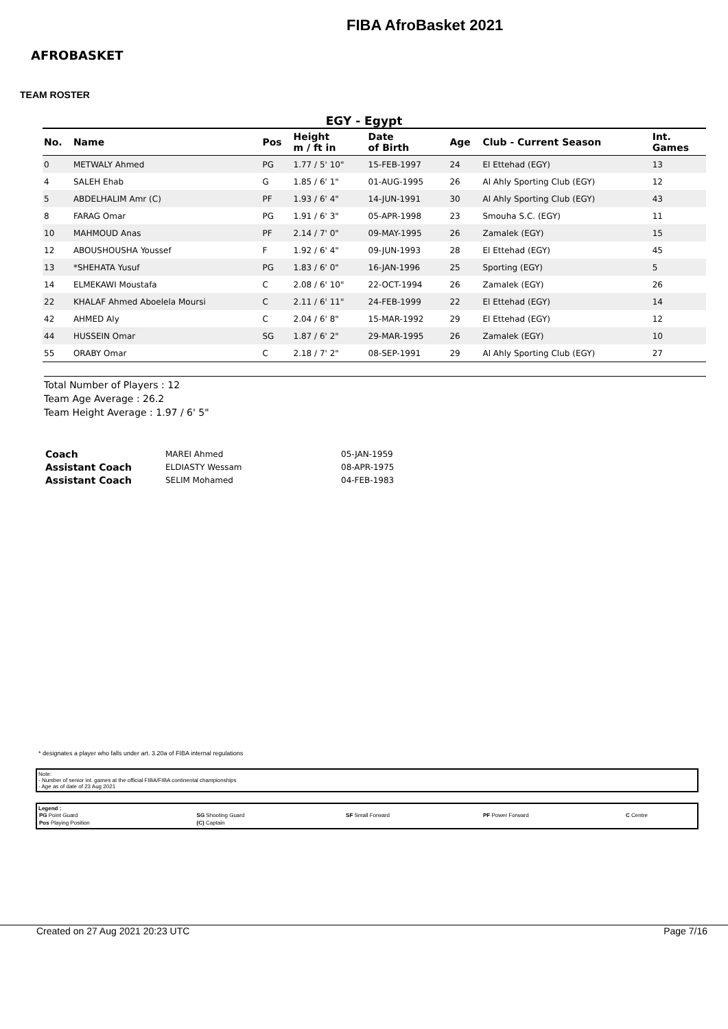AFROBASKET
FIBA AfroBasket 2021
TEAM ROSTER
EGY - Egypt
| No. | Name | Pos | Height m / ft in | Date of Birth | Age | Club - Current Season | Int. Games |
| --- | --- | --- | --- | --- | --- | --- | --- |
| 0 | METWALY Ahmed | PG | 1.77 / 5' 10" | 15-FEB-1997 | 24 | El Ettehad (EGY) | 13 |
| 4 | SALEH Ehab | G | 1.85 / 6' 1" | 01-AUG-1995 | 26 | Al Ahly Sporting Club (EGY) | 12 |
| 5 | ABDELHALIM Amr (C) | PF | 1.93 / 6' 4" | 14-JUN-1991 | 30 | Al Ahly Sporting Club (EGY) | 43 |
| 8 | FARAG Omar | PG | 1.91 / 6' 3" | 05-APR-1998 | 23 | Smouha S.C. (EGY) | 11 |
| 10 | MAHMOUD Anas | PF | 2.14 / 7' 0" | 09-MAY-1995 | 26 | Zamalek (EGY) | 15 |
| 12 | ABOUSHOUSHA Youssef | F | 1.92 / 6' 4" | 09-JUN-1993 | 28 | El Ettehad (EGY) | 45 |
| 13 | *SHEHATA Yusuf | PG | 1.83 / 6' 0" | 16-JAN-1996 | 25 | Sporting (EGY) | 5 |
| 14 | ELMEKAWI Moustafa | C | 2.08 / 6' 10" | 22-OCT-1994 | 26 | Zamalek (EGY) | 26 |
| 22 | KHALAF Ahmed Aboelela Moursi | C | 2.11 / 6' 11" | 24-FEB-1999 | 22 | El Ettehad (EGY) | 14 |
| 42 | AHMED Aly | C | 2.04 / 6' 8" | 15-MAR-1992 | 29 | El Ettehad (EGY) | 12 |
| 44 | HUSSEIN Omar | SG | 1.87 / 6' 2" | 29-MAR-1995 | 26 | Zamalek (EGY) | 10 |
| 55 | ORABY Omar | C | 2.18 / 7' 2" | 08-SEP-1991 | 29 | Al Ahly Sporting Club (EGY) | 27 |
Total Number of Players : 12
Team Age Average : 26.2
Team Height Average : 1.97 / 6' 5"
| Coach | MAREI Ahmed | 05-JAN-1959 |
| Assistant Coach | ELDIASTY Wessam | 08-APR-1975 |
| Assistant Coach | SELIM Mohamed | 04-FEB-1983 |
* designates a player who falls under art. 3.20a of FIBA internal regulations
Note:
- Number of senior int. games at the official FIBA/FIBA continental championships
- Age as of date of 23 Aug 2021
Legend :
| PG Point Guard | SG Shooting Guard | SF Small Forward | PF Power Forward | C Centre |
| Pos Playing Position | (C) Captain | | | |
Created on 27 Aug 2021 20:23 UTC Page 7/16